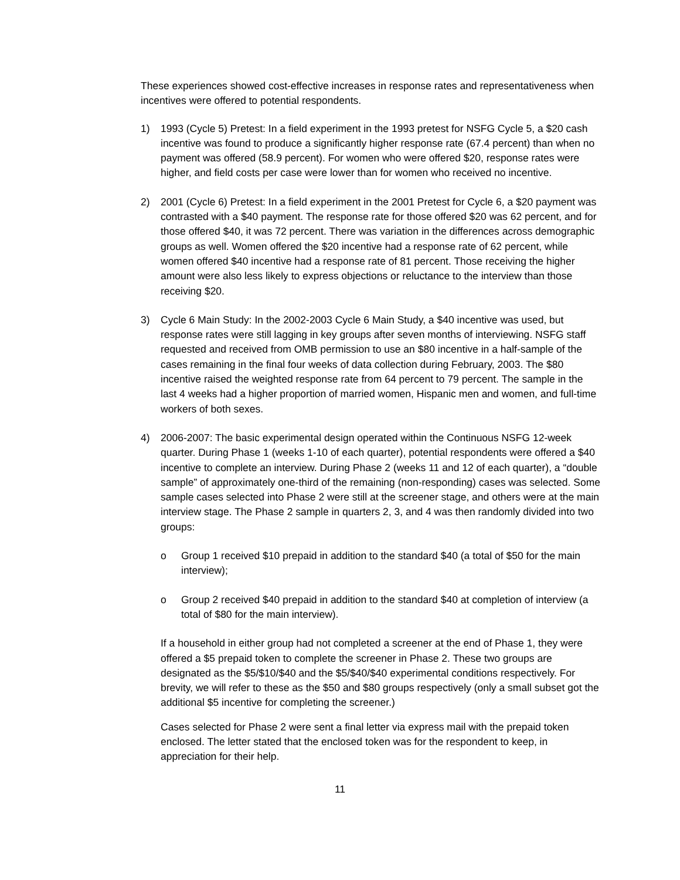These experiences showed cost-effective increases in response rates and representativeness when incentives were offered to potential respondents.
1) 1993 (Cycle 5) Pretest: In a field experiment in the 1993 pretest for NSFG Cycle 5, a $20 cash incentive was found to produce a significantly higher response rate (67.4 percent) than when no payment was offered (58.9 percent). For women who were offered $20, response rates were higher, and field costs per case were lower than for women who received no incentive.
2) 2001 (Cycle 6) Pretest: In a field experiment in the 2001 Pretest for Cycle 6, a $20 payment was contrasted with a $40 payment. The response rate for those offered $20 was 62 percent, and for those offered $40, it was 72 percent. There was variation in the differences across demographic groups as well. Women offered the $20 incentive had a response rate of 62 percent, while women offered $40 incentive had a response rate of 81 percent. Those receiving the higher amount were also less likely to express objections or reluctance to the interview than those receiving $20.
3) Cycle 6 Main Study: In the 2002-2003 Cycle 6 Main Study, a $40 incentive was used, but response rates were still lagging in key groups after seven months of interviewing. NSFG staff requested and received from OMB permission to use an $80 incentive in a half-sample of the cases remaining in the final four weeks of data collection during February, 2003. The $80 incentive raised the weighted response rate from 64 percent to 79 percent. The sample in the last 4 weeks had a higher proportion of married women, Hispanic men and women, and full-time workers of both sexes.
4) 2006-2007: The basic experimental design operated within the Continuous NSFG 12-week quarter. During Phase 1 (weeks 1-10 of each quarter), potential respondents were offered a $40 incentive to complete an interview. During Phase 2 (weeks 11 and 12 of each quarter), a “double sample” of approximately one-third of the remaining (non-responding) cases was selected. Some sample cases selected into Phase 2 were still at the screener stage, and others were at the main interview stage. The Phase 2 sample in quarters 2, 3, and 4 was then randomly divided into two groups:
o Group 1 received $10 prepaid in addition to the standard $40 (a total of $50 for the main interview);
o Group 2 received $40 prepaid in addition to the standard $40 at completion of interview (a total of $80 for the main interview).
If a household in either group had not completed a screener at the end of Phase 1, they were offered a $5 prepaid token to complete the screener in Phase 2. These two groups are designated as the $5/$10/$40 and the $5/$40/$40 experimental conditions respectively. For brevity, we will refer to these as the $50 and $80 groups respectively (only a small subset got the additional $5 incentive for completing the screener.)
Cases selected for Phase 2 were sent a final letter via express mail with the prepaid token enclosed. The letter stated that the enclosed token was for the respondent to keep, in appreciation for their help.
11